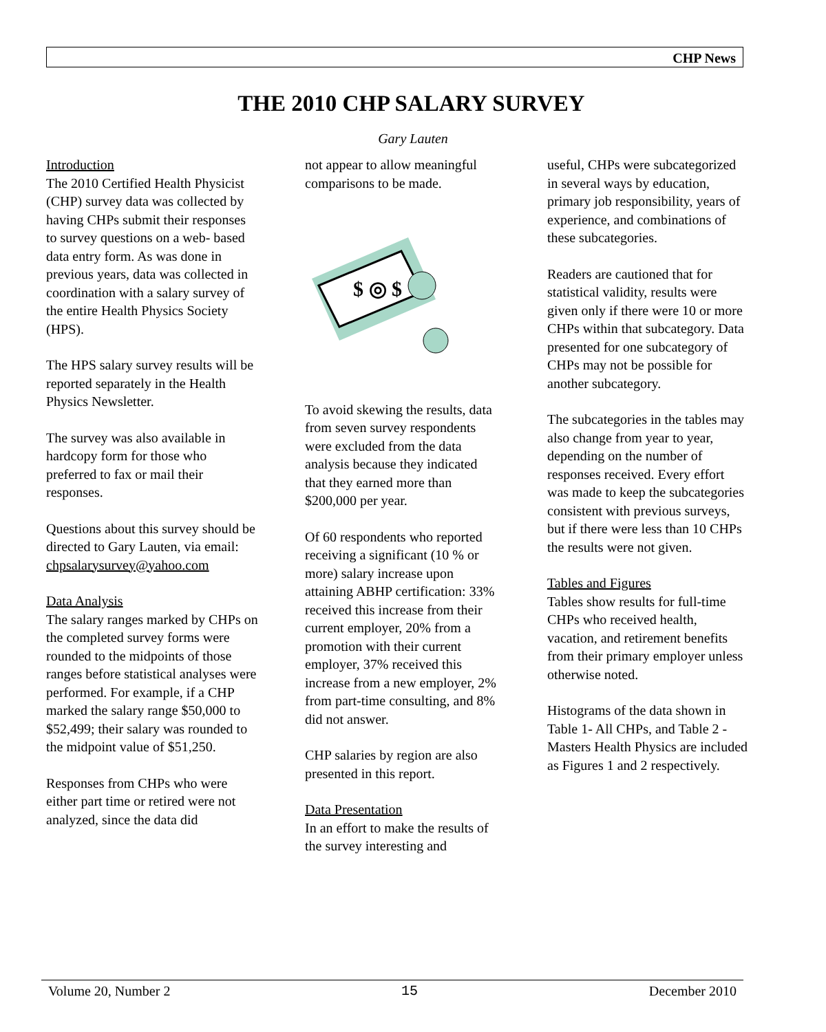CHP News
THE 2010 CHP SALARY SURVEY
Gary Lauten
Introduction
The 2010 Certified Health Physicist (CHP) survey data was collected by having CHPs submit their responses to survey questions on a web- based data entry form. As was done in previous years, data was collected in coordination with a salary survey of the entire Health Physics Society (HPS).
The HPS salary survey results will be reported separately in the Health Physics Newsletter.
The survey was also available in hardcopy form for those who preferred to fax or mail their responses.
Questions about this survey should be directed to Gary Lauten, via email: chpsalarysurvey@yahoo.com
Data Analysis
The salary ranges marked by CHPs on the completed survey forms were rounded to the midpoints of those ranges before statistical analyses were performed. For example, if a CHP marked the salary range $50,000 to $52,499; their salary was rounded to the midpoint value of $51,250.
Responses from CHPs who were either part time or retired were not analyzed, since the data did
not appear to allow meaningful comparisons to be made.
$ ◎ $
To avoid skewing the results, data from seven survey respondents were excluded from the data analysis because they indicated that they earned more than $200,000 per year.
Of 60 respondents who reported receiving a significant (10 % or more) salary increase upon attaining ABHP certification: 33% received this increase from their current employer, 20% from a promotion with their current employer, 37% received this increase from a new employer, 2% from part-time consulting, and 8% did not answer.
CHP salaries by region are also presented in this report.
Data Presentation
In an effort to make the results of the survey interesting and
useful, CHPs were subcategorized in several ways by education, primary job responsibility, years of experience, and combinations of these subcategories.
Readers are cautioned that for statistical validity, results were given only if there were 10 or more CHPs within that subcategory. Data presented for one subcategory of CHPs may not be possible for another subcategory.
The subcategories in the tables may also change from year to year, depending on the number of responses received. Every effort was made to keep the subcategories consistent with previous surveys, but if there were less than 10 CHPs the results were not given.
Tables and Figures
Tables show results for full-time CHPs who received health, vacation, and retirement benefits from their primary employer unless otherwise noted.
Histograms of the data shown in Table 1- All CHPs, and Table 2 - Masters Health Physics are included as Figures 1 and 2 respectively.
Volume 20, Number 2 15 December 2010